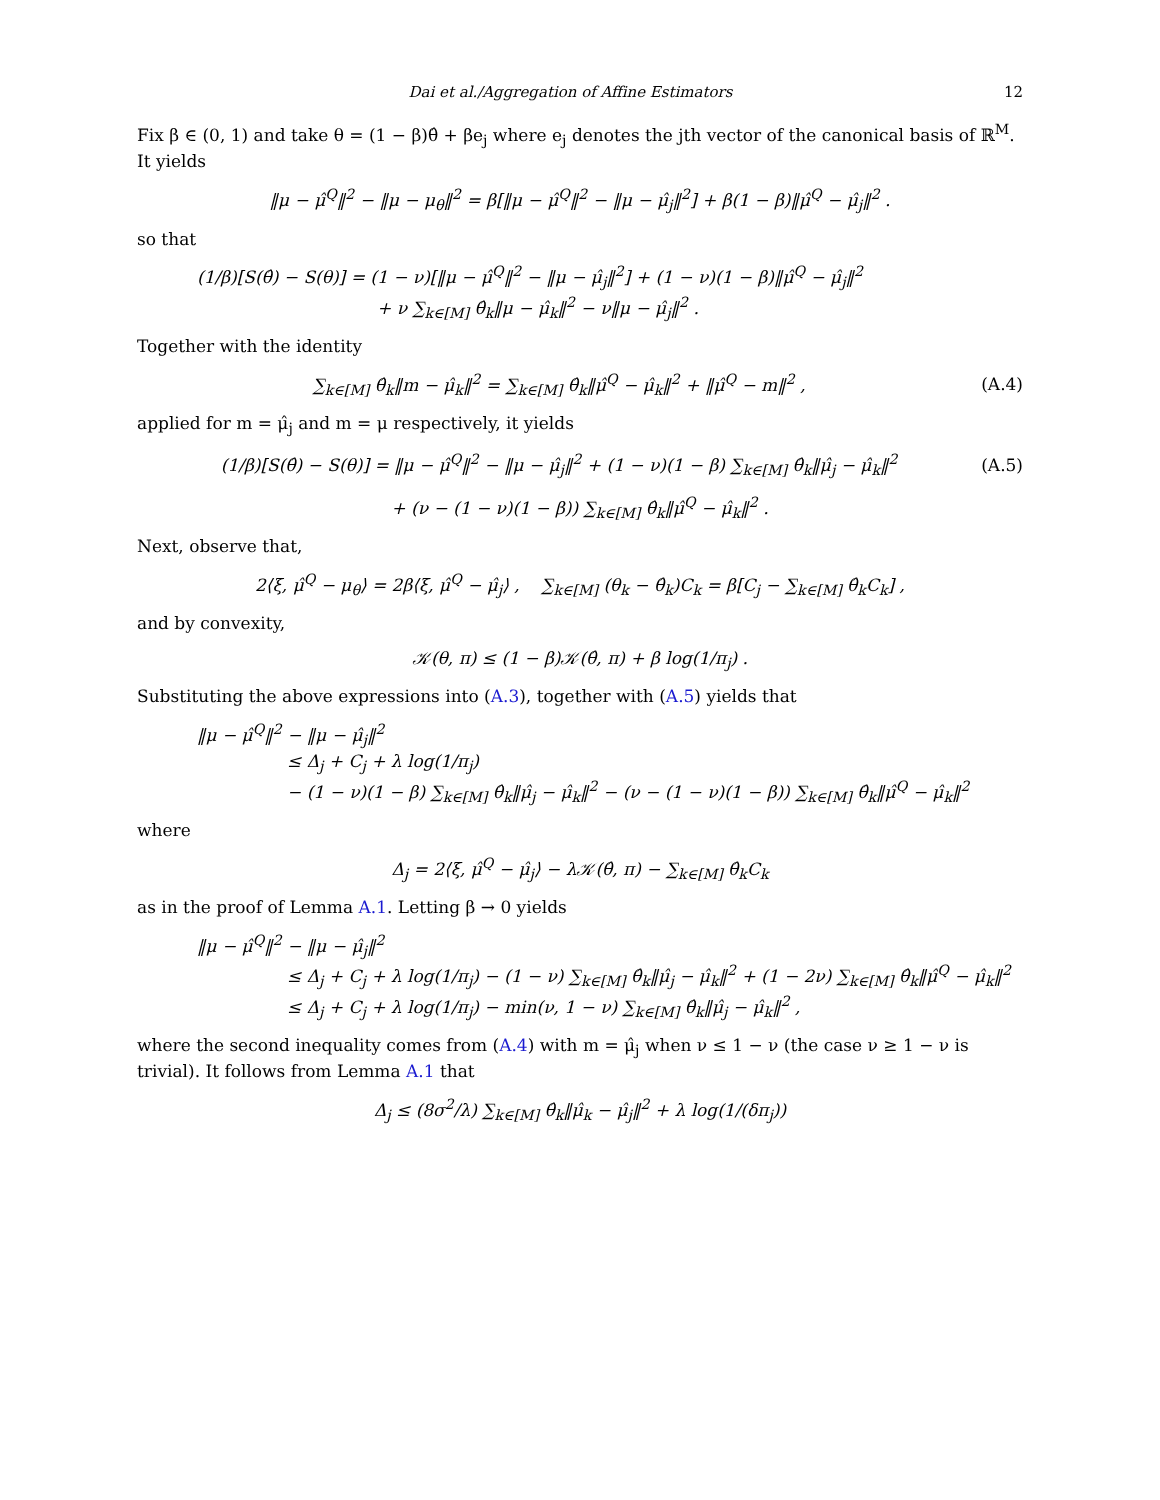Dai et al./Aggregation of Affine Estimators 12
Fix β ∈ (0, 1) and take θ = (1 − β)θ̂ + βe<sub>j</sub> where e<sub>j</sub> denotes the jth vector of the canonical basis of ℝ<sup>M</sup>. It yields
‖μ − μ̂<sup>Q</sup>‖<sup>2</sup> − ‖μ − μ<sub>θ</sub>‖<sup>2</sup> = β[‖μ − μ̂<sup>Q</sup>‖<sup>2</sup> − ‖μ − μ̂<sub>j</sub>‖<sup>2</sup>] + β(1 − β)‖μ̂<sup>Q</sup> − μ̂<sub>j</sub>‖<sup>2</sup> .
so that
(1/β)[S(θ̂) − S(θ)] = (1 − ν)[‖μ − μ̂<sup>Q</sup>‖<sup>2</sup> − ‖μ − μ̂<sub>j</sub>‖<sup>2</sup>] + (1 − ν)(1 − β)‖μ̂<sup>Q</sup> − μ̂<sub>j</sub>‖<sup>2</sup>
+ ν ∑<sub>k∈[M]</sub> θ̂<sub>k</sub>‖μ − μ̂<sub>k</sub>‖<sup>2</sup> − ν‖μ − μ̂<sub>j</sub>‖<sup>2</sup> .
Together with the identity
∑<sub>k∈[M]</sub> θ̂<sub>k</sub>‖m − μ̂<sub>k</sub>‖<sup>2</sup> = ∑<sub>k∈[M]</sub> θ̂<sub>k</sub>‖μ̂<sup>Q</sup> − μ̂<sub>k</sub>‖<sup>2</sup> + ‖μ̂<sup>Q</sup> − m‖<sup>2</sup> ,
(A.4)
applied for m = μ̂<sub>j</sub> and m = μ respectively, it yields
(1/β)[S(θ̂) − S(θ)] = ‖μ − μ̂<sup>Q</sup>‖<sup>2</sup> − ‖μ − μ̂<sub>j</sub>‖<sup>2</sup> + (1 − ν)(1 − β) ∑<sub>k∈[M]</sub> θ̂<sub>k</sub>‖μ̂<sub>j</sub> − μ̂<sub>k</sub>‖<sup>2</sup>
(A.5)
+ (ν − (1 − ν)(1 − β)) ∑<sub>k∈[M]</sub> θ̂<sub>k</sub>‖μ̂<sup>Q</sup> − μ̂<sub>k</sub>‖<sup>2</sup> .
Next, observe that,
2⟨ξ, μ̂<sup>Q</sup> − μ<sub>θ</sub>⟩ = 2β⟨ξ, μ̂<sup>Q</sup> − μ̂<sub>j</sub>⟩ , ∑<sub>k∈[M]</sub> (θ<sub>k</sub> − θ̂<sub>k</sub>)C<sub>k</sub> = β[C<sub>j</sub> − ∑<sub>k∈[M]</sub> θ̂<sub>k</sub>C<sub>k</sub>] ,
and by convexity,
𝒦(θ, π) ≤ (1 − β)𝒦(θ̂, π) + β log(1/π<sub>j</sub>) .
Substituting the above expressions into (A.3), together with (A.5) yields that
‖μ − μ̂<sup>Q</sup>‖<sup>2</sup> − ‖μ − μ̂<sub>j</sub>‖<sup>2</sup>
≤ Δ<sub>j</sub> + C<sub>j</sub> + λ log(1/π<sub>j</sub>)
− (1 − ν)(1 − β) ∑<sub>k∈[M]</sub> θ̂<sub>k</sub>‖μ̂<sub>j</sub> − μ̂<sub>k</sub>‖<sup>2</sup> − (ν − (1 − ν)(1 − β)) ∑<sub>k∈[M]</sub> θ̂<sub>k</sub>‖μ̂<sup>Q</sup> − μ̂<sub>k</sub>‖<sup>2</sup>
where
Δ<sub>j</sub> = 2⟨ξ, μ̂<sup>Q</sup> − μ̂<sub>j</sub>⟩ − λ𝒦(θ̂, π) − ∑<sub>k∈[M]</sub> θ̂<sub>k</sub>C<sub>k</sub>
as in the proof of Lemma A.1. Letting β → 0 yields
‖μ − μ̂<sup>Q</sup>‖<sup>2</sup> − ‖μ − μ̂<sub>j</sub>‖<sup>2</sup>
≤ Δ<sub>j</sub> + C<sub>j</sub> + λ log(1/π<sub>j</sub>) − (1 − ν) ∑<sub>k∈[M]</sub> θ̂<sub>k</sub>‖μ̂<sub>j</sub> − μ̂<sub>k</sub>‖<sup>2</sup> + (1 − 2ν) ∑<sub>k∈[M]</sub> θ̂<sub>k</sub>‖μ̂<sup>Q</sup> − μ̂<sub>k</sub>‖<sup>2</sup>
≤ Δ<sub>j</sub> + C<sub>j</sub> + λ log(1/π<sub>j</sub>) − min(ν, 1 − ν) ∑<sub>k∈[M]</sub> θ̂<sub>k</sub>‖μ̂<sub>j</sub> − μ̂<sub>k</sub>‖<sup>2</sup> ,
where the second inequality comes from (A.4) with m = μ̂<sub>j</sub> when ν ≤ 1 − ν (the case ν ≥ 1 − ν is trivial). It follows from Lemma A.1 that
Δ<sub>j</sub> ≤ (8σ<sup>2</sup>/λ) ∑<sub>k∈[M]</sub> θ̂<sub>k</sub>‖μ̂<sub>k</sub> − μ̂<sub>j</sub>‖<sup>2</sup> + λ log(1/(δπ<sub>j</sub>))